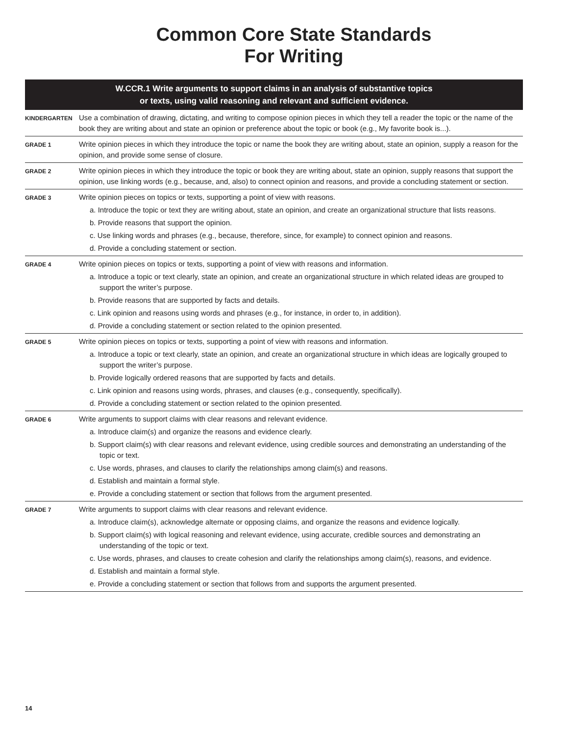Common Core State Standards
For Writing
| W.CCR.1 Write arguments to support claims in an analysis of substantive topics or texts, using valid reasoning and relevant and sufficient evidence. | |
| --- | --- |
| KINDERGARTEN | Use a combination of drawing, dictating, and writing to compose opinion pieces in which they tell a reader the topic or the name of the book they are writing about and state an opinion or preference about the topic or book (e.g., My favorite book is...). |
| GRADE 1 | Write opinion pieces in which they introduce the topic or name the book they are writing about, state an opinion, supply a reason for the opinion, and provide some sense of closure. |
| GRADE 2 | Write opinion pieces in which they introduce the topic or book they are writing about, state an opinion, supply reasons that support the opinion, use linking words (e.g., because, and, also) to connect opinion and reasons, and provide a concluding statement or section. |
| GRADE 3 | Write opinion pieces on topics or texts, supporting a point of view with reasons. a. Introduce the topic or text they are writing about, state an opinion, and create an organizational structure that lists reasons. b. Provide reasons that support the opinion. c. Use linking words and phrases (e.g., because, therefore, since, for example) to connect opinion and reasons. d. Provide a concluding statement or section. |
| GRADE 4 | Write opinion pieces on topics or texts, supporting a point of view with reasons and information. a. Introduce a topic or text clearly, state an opinion, and create an organizational structure in which related ideas are grouped to support the writer’s purpose. b. Provide reasons that are supported by facts and details. c. Link opinion and reasons using words and phrases (e.g., for instance, in order to, in addition). d. Provide a concluding statement or section related to the opinion presented. |
| GRADE 5 | Write opinion pieces on topics or texts, supporting a point of view with reasons and information. a. Introduce a topic or text clearly, state an opinion, and create an organizational structure in which ideas are logically grouped to support the writer’s purpose. b. Provide logically ordered reasons that are supported by facts and details. c. Link opinion and reasons using words, phrases, and clauses (e.g., consequently, specifically). d. Provide a concluding statement or section related to the opinion presented. |
| GRADE 6 | Write arguments to support claims with clear reasons and relevant evidence. a. Introduce claim(s) and organize the reasons and evidence clearly. b. Support claim(s) with clear reasons and relevant evidence, using credible sources and demonstrating an understanding of the topic or text. c. Use words, phrases, and clauses to clarify the relationships among claim(s) and reasons. d. Establish and maintain a formal style. e. Provide a concluding statement or section that follows from the argument presented. |
| GRADE 7 | Write arguments to support claims with clear reasons and relevant evidence. a. Introduce claim(s), acknowledge alternate or opposing claims, and organize the reasons and evidence logically. b. Support claim(s) with logical reasoning and relevant evidence, using accurate, credible sources and demonstrating an understanding of the topic or text. c. Use words, phrases, and clauses to create cohesion and clarify the relationships among claim(s), reasons, and evidence. d. Establish and maintain a formal style. e. Provide a concluding statement or section that follows from and supports the argument presented. |
14